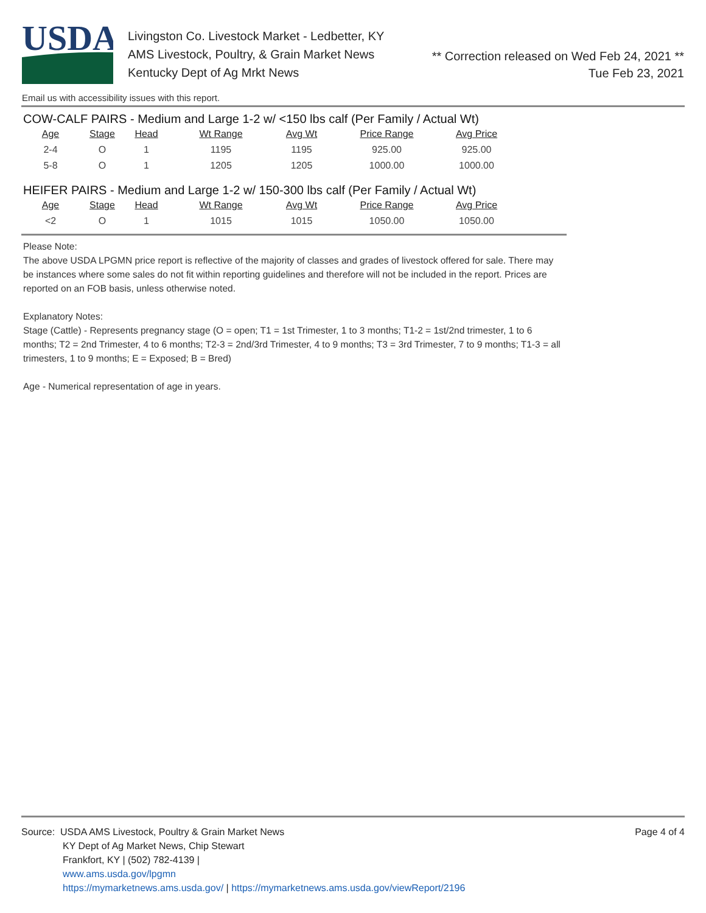USDA
Livingston Co. Livestock Market - Ledbetter, KY
AMS Livestock, Poultry, & Grain Market News
Kentucky Dept of Ag Mrkt News
** Correction released on Wed Feb 24, 2021 **
Tue Feb 23, 2021
Email us with accessibility issues with this report.
COW-CALF PAIRS - Medium and Large 1-2 w/ <150 lbs calf (Per Family / Actual Wt)
| Age | Stage | Head | Wt Range | Avg Wt | Price Range | Avg Price |
| --- | --- | --- | --- | --- | --- | --- |
| 2-4 | O | 1 | 1195 | 1195 | 925.00 | 925.00 |
| 5-8 | O | 1 | 1205 | 1205 | 1000.00 | 1000.00 |
HEIFER PAIRS - Medium and Large 1-2 w/ 150-300 lbs calf (Per Family / Actual Wt)
| Age | Stage | Head | Wt Range | Avg Wt | Price Range | Avg Price |
| --- | --- | --- | --- | --- | --- | --- |
| <2 | O | 1 | 1015 | 1015 | 1050.00 | 1050.00 |
Please Note:
The above USDA LPGMN price report is reflective of the majority of classes and grades of livestock offered for sale. There may be instances where some sales do not fit within reporting guidelines and therefore will not be included in the report. Prices are reported on an FOB basis, unless otherwise noted.
Explanatory Notes:
Stage (Cattle) - Represents pregnancy stage (O = open; T1 = 1st Trimester, 1 to 3 months; T1-2 = 1st/2nd trimester, 1 to 6 months; T2 = 2nd Trimester, 4 to 6 months; T2-3 = 2nd/3rd Trimester, 4 to 9 months; T3 = 3rd Trimester, 7 to 9 months; T1-3 = all trimesters, 1 to 9 months; E = Exposed; B = Bred)
Age - Numerical representation of age in years.
Source: USDA AMS Livestock, Poultry & Grain Market News
KY Dept of Ag Market News, Chip Stewart
Frankfort, KY | (502) 782-4139 |
www.ams.usda.gov/lpgmn
https://mymarketnews.ams.usda.gov/ | https://mymarketnews.ams.usda.gov/viewReport/2196
Page 4 of 4